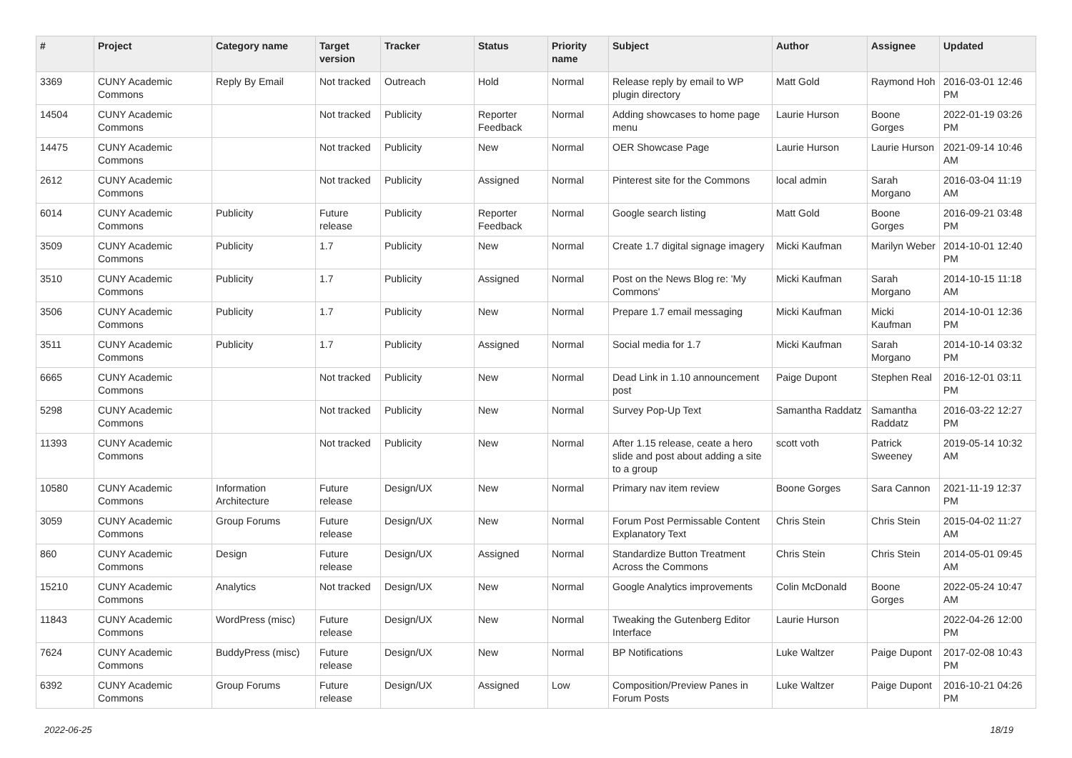| # | Project | Category name | Target version | Tracker | Status | Priority name | Subject | Author | Assignee | Updated |
| --- | --- | --- | --- | --- | --- | --- | --- | --- | --- | --- |
| 3369 | CUNY Academic Commons | Reply By Email | Not tracked | Outreach | Hold | Normal | Release reply by email to WP plugin directory | Matt Gold | Raymond Hoh | 2016-03-01 12:46 PM |
| 14504 | CUNY Academic Commons | | Not tracked | Publicity | Reporter Feedback | Normal | Adding showcases to home page menu | Laurie Hurson | Boone Gorges | 2022-01-19 03:26 PM |
| 14475 | CUNY Academic Commons | | Not tracked | Publicity | New | Normal | OER Showcase Page | Laurie Hurson | Laurie Hurson | 2021-09-14 10:46 AM |
| 2612 | CUNY Academic Commons | | Not tracked | Publicity | Assigned | Normal | Pinterest site for the Commons | local admin | Sarah Morgano | 2016-03-04 11:19 AM |
| 6014 | CUNY Academic Commons | Publicity | Future release | Publicity | Reporter Feedback | Normal | Google search listing | Matt Gold | Boone Gorges | 2016-09-21 03:48 PM |
| 3509 | CUNY Academic Commons | Publicity | 1.7 | Publicity | New | Normal | Create 1.7 digital signage imagery | Micki Kaufman | Marilyn Weber | 2014-10-01 12:40 PM |
| 3510 | CUNY Academic Commons | Publicity | 1.7 | Publicity | Assigned | Normal | Post on the News Blog re: 'My Commons' | Micki Kaufman | Sarah Morgano | 2014-10-15 11:18 AM |
| 3506 | CUNY Academic Commons | Publicity | 1.7 | Publicity | New | Normal | Prepare 1.7 email messaging | Micki Kaufman | Micki Kaufman | 2014-10-01 12:36 PM |
| 3511 | CUNY Academic Commons | Publicity | 1.7 | Publicity | Assigned | Normal | Social media for 1.7 | Micki Kaufman | Sarah Morgano | 2014-10-14 03:32 PM |
| 6665 | CUNY Academic Commons | | Not tracked | Publicity | New | Normal | Dead Link in 1.10 announcement post | Paige Dupont | Stephen Real | 2016-12-01 03:11 PM |
| 5298 | CUNY Academic Commons | | Not tracked | Publicity | New | Normal | Survey Pop-Up Text | Samantha Raddatz | Samantha Raddatz | 2016-03-22 12:27 PM |
| 11393 | CUNY Academic Commons | | Not tracked | Publicity | New | Normal | After 1.15 release, ceate a hero slide and post about adding a site to a group | scott voth | Patrick Sweeney | 2019-05-14 10:32 AM |
| 10580 | CUNY Academic Commons | Information Architecture | Future release | Design/UX | New | Normal | Primary nav item review | Boone Gorges | Sara Cannon | 2021-11-19 12:37 PM |
| 3059 | CUNY Academic Commons | Group Forums | Future release | Design/UX | New | Normal | Forum Post Permissable Content Explanatory Text | Chris Stein | Chris Stein | 2015-04-02 11:27 AM |
| 860 | CUNY Academic Commons | Design | Future release | Design/UX | Assigned | Normal | Standardize Button Treatment Across the Commons | Chris Stein | Chris Stein | 2014-05-01 09:45 AM |
| 15210 | CUNY Academic Commons | Analytics | Not tracked | Design/UX | New | Normal | Google Analytics improvements | Colin McDonald | Boone Gorges | 2022-05-24 10:47 AM |
| 11843 | CUNY Academic Commons | WordPress (misc) | Future release | Design/UX | New | Normal | Tweaking the Gutenberg Editor Interface | Laurie Hurson | | 2022-04-26 12:00 PM |
| 7624 | CUNY Academic Commons | BuddyPress (misc) | Future release | Design/UX | New | Normal | BP Notifications | Luke Waltzer | Paige Dupont | 2017-02-08 10:43 PM |
| 6392 | CUNY Academic Commons | Group Forums | Future release | Design/UX | Assigned | Low | Composition/Preview Panes in Forum Posts | Luke Waltzer | Paige Dupont | 2016-10-21 04:26 PM |
2022-06-25 18/19